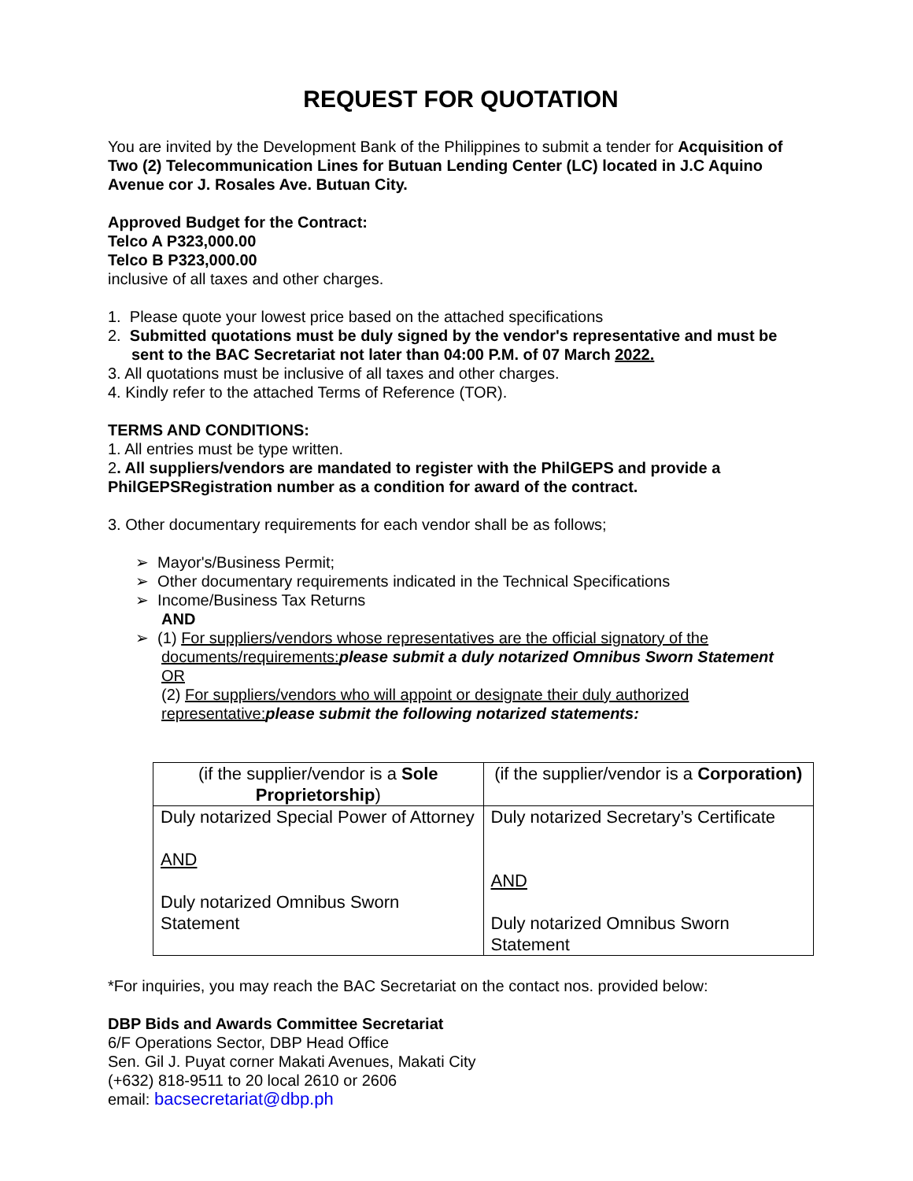REQUEST FOR QUOTATION
You are invited by the Development Bank of the Philippines to submit a tender for Acquisition of Two (2) Telecommunication Lines for Butuan Lending Center (LC) located in J.C Aquino Avenue cor J. Rosales Ave. Butuan City.
Approved Budget for the Contract:
Telco A P323,000.00
Telco B P323,000.00
inclusive of all taxes and other charges.
1. Please quote your lowest price based on the attached specifications
2. Submitted quotations must be duly signed by the vendor's representative and must be
sent to the BAC Secretariat not later than 04:00 P.M. of 07 March 2022.
3. All quotations must be inclusive of all taxes and other charges.
4. Kindly refer to the attached Terms of Reference (TOR).
TERMS AND CONDITIONS:
1. All entries must be type written.
2. All suppliers/vendors are mandated to register with the PhilGEPS and provide a PhilGEPSRegistration number as a condition for award of the contract.
3. Other documentary requirements for each vendor shall be as follows;
➢ Mayor's/Business Permit;
➢ Other documentary requirements indicated in the Technical Specifications
➢ Income/Business Tax Returns
AND
➢ (1) For suppliers/vendors whose representatives are the official signatory of the documents/requirements: please submit a duly notarized Omnibus Sworn Statement
OR
(2) For suppliers/vendors who will appoint or designate their duly authorized representative: please submit the following notarized statements:
| (if the supplier/vendor is a Sole Proprietorship ) | (if the supplier/vendor is a Corporation) |
| Duly notarized Special Power of Attorney AND Duly notarized Omnibus Sworn Statement | Duly notarized Secretary’s Certificate AND Duly notarized Omnibus Sworn Statement |
*For inquiries, you may reach the BAC Secretariat on the contact nos. provided below:
DBP Bids and Awards Committee Secretariat
6/F Operations Sector, DBP Head Office
Sen. Gil J. Puyat corner Makati Avenues, Makati City
(+632) 818-9511 to 20 local 2610 or 2606
email: bacsecretariat@dbp.ph